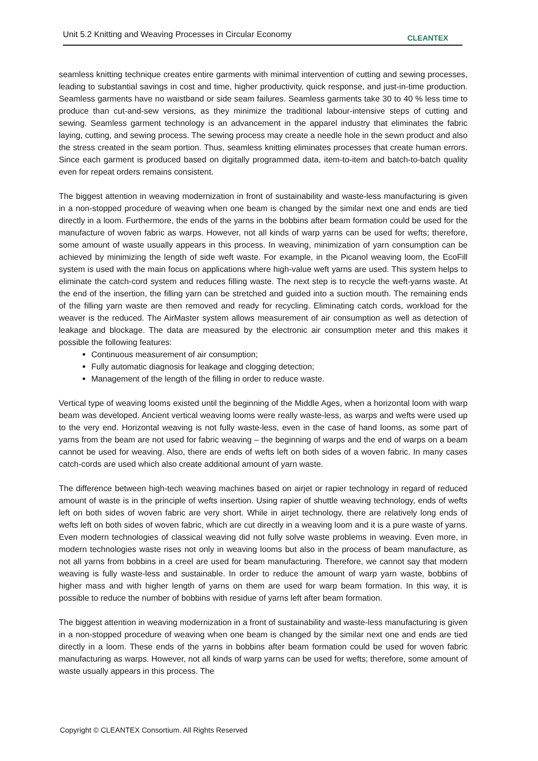Unit 5.2 Knitting and Weaving Processes in Circular Economy CLEANTEX
seamless knitting technique creates entire garments with minimal intervention of cutting and sewing processes, leading to substantial savings in cost and time, higher productivity, quick response, and just-in-time production. Seamless garments have no waistband or side seam failures. Seamless garments take 30 to 40 % less time to produce than cut-and-sew versions, as they minimize the traditional labour-intensive steps of cutting and sewing. Seamless garment technology is an advancement in the apparel industry that eliminates the fabric laying, cutting, and sewing process. The sewing process may create a needle hole in the sewn product and also the stress created in the seam portion. Thus, seamless knitting eliminates processes that create human errors. Since each garment is produced based on digitally programmed data, item-to-item and batch-to-batch quality even for repeat orders remains consistent.
The biggest attention in weaving modernization in front of sustainability and waste-less manufacturing is given in a non-stopped procedure of weaving when one beam is changed by the similar next one and ends are tied directly in a loom. Furthermore, the ends of the yarns in the bobbins after beam formation could be used for the manufacture of woven fabric as warps. However, not all kinds of warp yarns can be used for wefts; therefore, some amount of waste usually appears in this process. In weaving, minimization of yarn consumption can be achieved by minimizing the length of side weft waste. For example, in the Picanol weaving loom, the EcoFill system is used with the main focus on applications where high-value weft yarns are used. This system helps to eliminate the catch-cord system and reduces filling waste. The next step is to recycle the weft-yarns waste. At the end of the insertion, the filling yarn can be stretched and guided into a suction mouth. The remaining ends of the filling yarn waste are then removed and ready for recycling. Eliminating catch cords, workload for the weaver is the reduced. The AirMaster system allows measurement of air consumption as well as detection of leakage and blockage. The data are measured by the electronic air consumption meter and this makes it possible the following features:
Continuous measurement of air consumption;
Fully automatic diagnosis for leakage and clogging detection;
Management of the length of the filling in order to reduce waste.
Vertical type of weaving looms existed until the beginning of the Middle Ages, when a horizontal loom with warp beam was developed. Ancient vertical weaving looms were really waste-less, as warps and wefts were used up to the very end. Horizontal weaving is not fully waste-less, even in the case of hand looms, as some part of yarns from the beam are not used for fabric weaving – the beginning of warps and the end of warps on a beam cannot be used for weaving. Also, there are ends of wefts left on both sides of a woven fabric. In many cases catch-cords are used which also create additional amount of yarn waste.
The difference between high-tech weaving machines based on airjet or rapier technology in regard of reduced amount of waste is in the principle of wefts insertion. Using rapier of shuttle weaving technology, ends of wefts left on both sides of woven fabric are very short. While in airjet technology, there are relatively long ends of wefts left on both sides of woven fabric, which are cut directly in a weaving loom and it is a pure waste of yarns. Even modern technologies of classical weaving did not fully solve waste problems in weaving. Even more, in modern technologies waste rises not only in weaving looms but also in the process of beam manufacture, as not all yarns from bobbins in a creel are used for beam manufacturing. Therefore, we cannot say that modern weaving is fully waste-less and sustainable. In order to reduce the amount of warp yarn waste, bobbins of higher mass and with higher length of yarns on them are used for warp beam formation. In this way, it is possible to reduce the number of bobbins with residue of yarns left after beam formation.
The biggest attention in weaving modernization in a front of sustainability and waste-less manufacturing is given in a non-stopped procedure of weaving when one beam is changed by the similar next one and ends are tied directly in a loom. These ends of the yarns in bobbins after beam formation could be used for woven fabric manufacturing as warps. However, not all kinds of warp yarns can be used for wefts; therefore, some amount of waste usually appears in this process. The
Copyright © CLEANTEX Consortium. All Rights Reserved